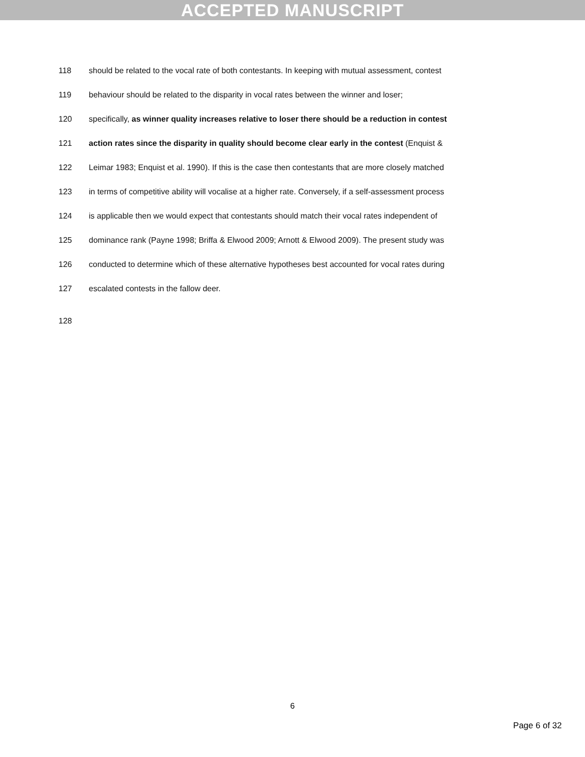ACCEPTED MANUSCRIPT
118 should be related to the vocal rate of both contestants. In keeping with mutual assessment, contest
119 behaviour should be related to the disparity in vocal rates between the winner and loser;
120 specifically, as winner quality increases relative to loser there should be a reduction in contest
121 action rates since the disparity in quality should become clear early in the contest (Enquist &
122 Leimar 1983; Enquist et al. 1990). If this is the case then contestants that are more closely matched
123 in terms of competitive ability will vocalise at a higher rate. Conversely, if a self-assessment process
124 is applicable then we would expect that contestants should match their vocal rates independent of
125 dominance rank (Payne 1998; Briffa & Elwood 2009; Arnott & Elwood 2009). The present study was
126 conducted to determine which of these alternative hypotheses best accounted for vocal rates during
127 escalated contests in the fallow deer.
128
6
Page 6 of 32